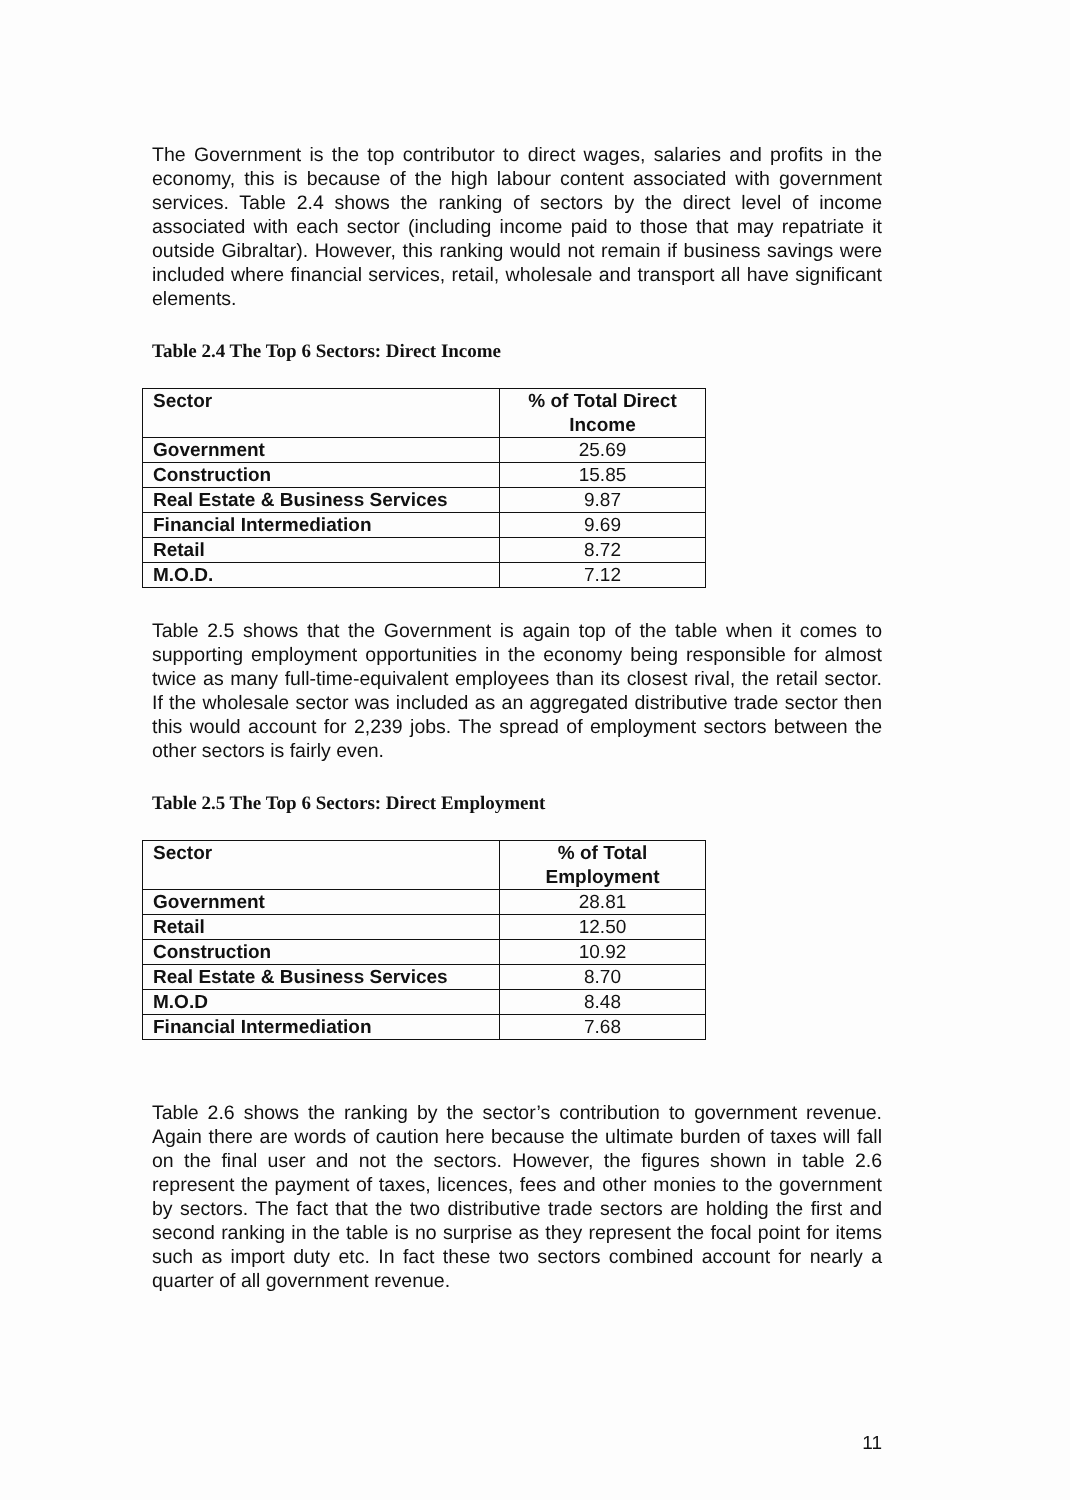The Government is the top contributor to direct wages, salaries and profits in the economy, this is because of the high labour content associated with government services. Table 2.4 shows the ranking of sectors by the direct level of income associated with each sector (including income paid to those that may repatriate it outside Gibraltar). However, this ranking would not remain if business savings were included where financial services, retail, wholesale and transport all have significant elements.
Table 2.4 The Top 6 Sectors: Direct Income
| Sector | % of Total Direct Income |
| --- | --- |
| Government | 25.69 |
| Construction | 15.85 |
| Real Estate & Business Services | 9.87 |
| Financial Intermediation | 9.69 |
| Retail | 8.72 |
| M.O.D. | 7.12 |
Table 2.5 shows that the Government is again top of the table when it comes to supporting employment opportunities in the economy being responsible for almost twice as many full-time-equivalent employees than its closest rival, the retail sector. If the wholesale sector was included as an aggregated distributive trade sector then this would account for 2,239 jobs. The spread of employment sectors between the other sectors is fairly even.
Table 2.5 The Top 6 Sectors: Direct Employment
| Sector | % of Total Employment |
| --- | --- |
| Government | 28.81 |
| Retail | 12.50 |
| Construction | 10.92 |
| Real Estate & Business Services | 8.70 |
| M.O.D | 8.48 |
| Financial Intermediation | 7.68 |
Table 2.6 shows the ranking by the sector’s contribution to government revenue. Again there are words of caution here because the ultimate burden of taxes will fall on the final user and not the sectors. However, the figures shown in table 2.6 represent the payment of taxes, licences, fees and other monies to the government by sectors. The fact that the two distributive trade sectors are holding the first and second ranking in the table is no surprise as they represent the focal point for items such as import duty etc. In fact these two sectors combined account for nearly a quarter of all government revenue.
11